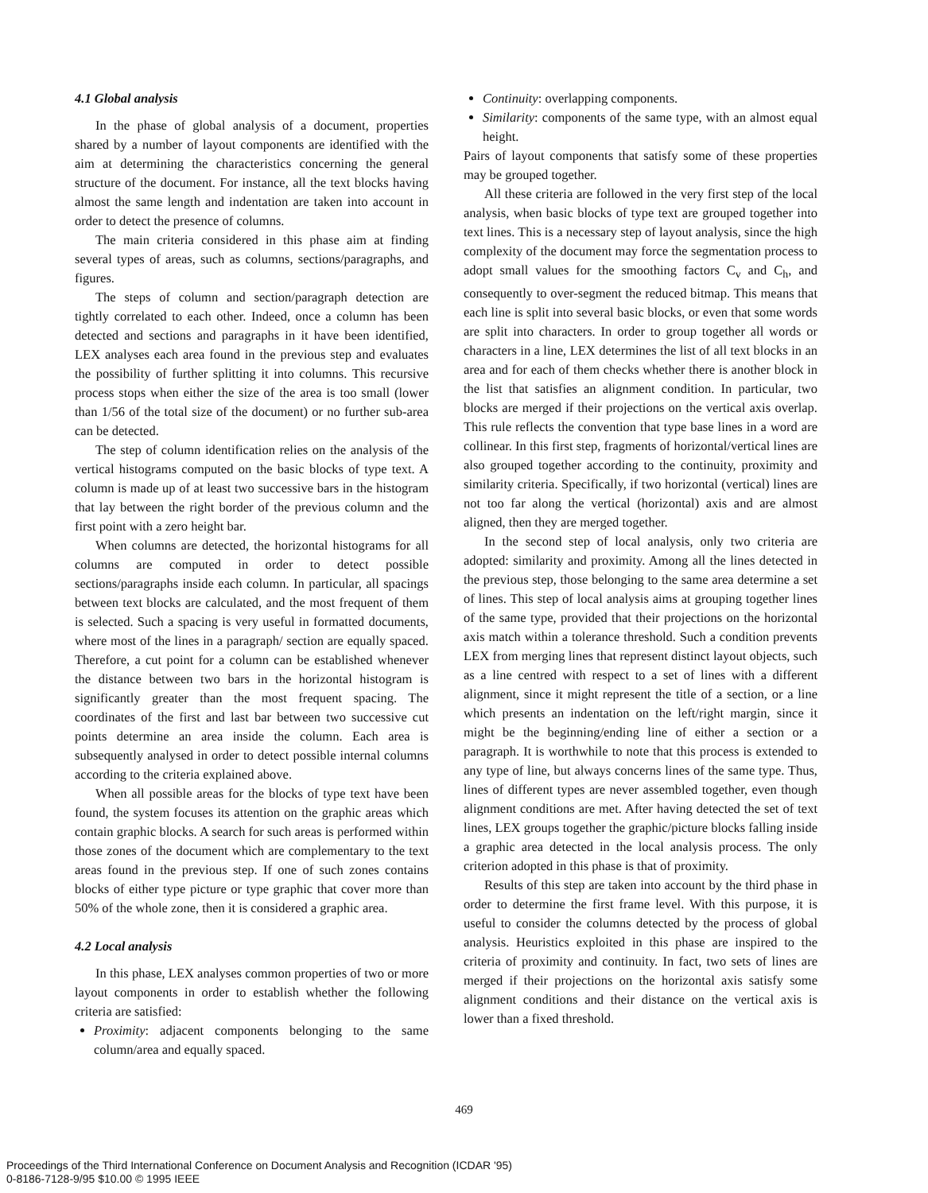4.1 Global analysis
In the phase of global analysis of a document, properties shared by a number of layout components are identified with the aim at determining the characteristics concerning the general structure of the document. For instance, all the text blocks having almost the same length and indentation are taken into account in order to detect the presence of columns.
The main criteria considered in this phase aim at finding several types of areas, such as columns, sections/paragraphs, and figures.
The steps of column and section/paragraph detection are tightly correlated to each other. Indeed, once a column has been detected and sections and paragraphs in it have been identified, LEX analyses each area found in the previous step and evaluates the possibility of further splitting it into columns. This recursive process stops when either the size of the area is too small (lower than 1/56 of the total size of the document) or no further sub-area can be detected.
The step of column identification relies on the analysis of the vertical histograms computed on the basic blocks of type text. A column is made up of at least two successive bars in the histogram that lay between the right border of the previous column and the first point with a zero height bar.
When columns are detected, the horizontal histograms for all columns are computed in order to detect possible sections/paragraphs inside each column. In particular, all spacings between text blocks are calculated, and the most frequent of them is selected. Such a spacing is very useful in formatted documents, where most of the lines in a paragraph/ section are equally spaced. Therefore, a cut point for a column can be established whenever the distance between two bars in the horizontal histogram is significantly greater than the most frequent spacing. The coordinates of the first and last bar between two successive cut points determine an area inside the column. Each area is subsequently analysed in order to detect possible internal columns according to the criteria explained above.
When all possible areas for the blocks of type text have been found, the system focuses its attention on the graphic areas which contain graphic blocks. A search for such areas is performed within those zones of the document which are complementary to the text areas found in the previous step. If one of such zones contains blocks of either type picture or type graphic that cover more than 50% of the whole zone, then it is considered a graphic area.
4.2 Local analysis
In this phase, LEX analyses common properties of two or more layout components in order to establish whether the following criteria are satisfied:
Proximity: adjacent components belonging to the same column/area and equally spaced.
Continuity: overlapping components.
Similarity: components of the same type, with an almost equal height.
Pairs of layout components that satisfy some of these properties may be grouped together.
All these criteria are followed in the very first step of the local analysis, when basic blocks of type text are grouped together into text lines. This is a necessary step of layout analysis, since the high complexity of the document may force the segmentation process to adopt small values for the smoothing factors C<sub>v</sub> and C<sub>h</sub>, and consequently to over-segment the reduced bitmap. This means that each line is split into several basic blocks, or even that some words are split into characters. In order to group together all words or characters in a line, LEX determines the list of all text blocks in an area and for each of them checks whether there is another block in the list that satisfies an alignment condition. In particular, two blocks are merged if their projections on the vertical axis overlap. This rule reflects the convention that type base lines in a word are collinear. In this first step, fragments of horizontal/vertical lines are also grouped together according to the continuity, proximity and similarity criteria. Specifically, if two horizontal (vertical) lines are not too far along the vertical (horizontal) axis and are almost aligned, then they are merged together.
In the second step of local analysis, only two criteria are adopted: similarity and proximity. Among all the lines detected in the previous step, those belonging to the same area determine a set of lines. This step of local analysis aims at grouping together lines of the same type, provided that their projections on the horizontal axis match within a tolerance threshold. Such a condition prevents LEX from merging lines that represent distinct layout objects, such as a line centred with respect to a set of lines with a different alignment, since it might represent the title of a section, or a line which presents an indentation on the left/right margin, since it might be the beginning/ending line of either a section or a paragraph. It is worthwhile to note that this process is extended to any type of line, but always concerns lines of the same type. Thus, lines of different types are never assembled together, even though alignment conditions are met. After having detected the set of text lines, LEX groups together the graphic/picture blocks falling inside a graphic area detected in the local analysis process. The only criterion adopted in this phase is that of proximity.
Results of this step are taken into account by the third phase in order to determine the first frame level. With this purpose, it is useful to consider the columns detected by the process of global analysis. Heuristics exploited in this phase are inspired to the criteria of proximity and continuity. In fact, two sets of lines are merged if their projections on the horizontal axis satisfy some alignment conditions and their distance on the vertical axis is lower than a fixed threshold.
469
Proceedings of the Third International Conference on Document Analysis and Recognition (ICDAR '95)
0-8186-7128-9/95 $10.00 © 1995 IEEE